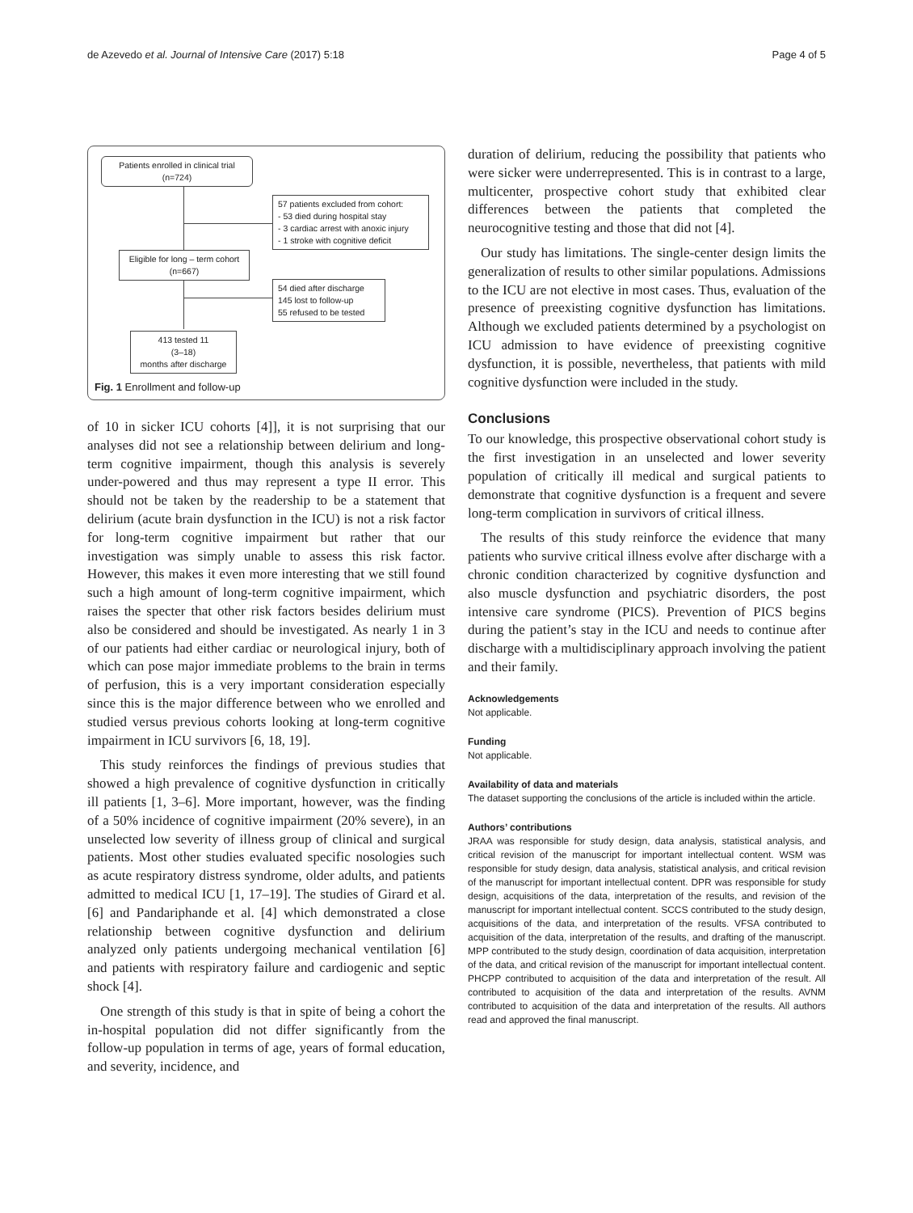de Azevedo et al. Journal of Intensive Care (2017) 5:18 Page 4 of 5
Patients enrolled in clinical trial
(n=724)
57 patients excluded from cohort:
- 53 died during hospital stay
- 3 cardiac arrest with anoxic injury
- 1 stroke with cognitive deficit
Eligible for long – term cohort
(n=667)
54 died after discharge
145 lost to follow-up
55 refused to be tested
413 tested 11
(3–18)
months after discharge
Fig. 1 Enrollment and follow-up
of 10 in sicker ICU cohorts [4]], it is not surprising that our analyses did not see a relationship between delirium and long-term cognitive impairment, though this analysis is severely under-powered and thus may represent a type II error. This should not be taken by the readership to be a statement that delirium (acute brain dysfunction in the ICU) is not a risk factor for long-term cognitive impairment but rather that our investigation was simply unable to assess this risk factor. However, this makes it even more interesting that we still found such a high amount of long-term cognitive impairment, which raises the specter that other risk factors besides delirium must also be considered and should be investigated. As nearly 1 in 3 of our patients had either cardiac or neurological injury, both of which can pose major immediate problems to the brain in terms of perfusion, this is a very important consideration especially since this is the major difference between who we enrolled and studied versus previous cohorts looking at long-term cognitive impairment in ICU survivors [6, 18, 19].
This study reinforces the findings of previous studies that showed a high prevalence of cognitive dysfunction in critically ill patients [1, 3–6]. More important, however, was the finding of a 50% incidence of cognitive impairment (20% severe), in an unselected low severity of illness group of clinical and surgical patients. Most other studies evaluated specific nosologies such as acute respiratory distress syndrome, older adults, and patients admitted to medical ICU [1, 17–19]. The studies of Girard et al. [6] and Pandariphande et al. [4] which demonstrated a close relationship between cognitive dysfunction and delirium analyzed only patients undergoing mechanical ventilation [6] and patients with respiratory failure and cardiogenic and septic shock [4].
One strength of this study is that in spite of being a cohort the in-hospital population did not differ significantly from the follow-up population in terms of age, years of formal education, and severity, incidence, and
duration of delirium, reducing the possibility that patients who were sicker were underrepresented. This is in contrast to a large, multicenter, prospective cohort study that exhibited clear differences between the patients that completed the neurocognitive testing and those that did not [4].
Our study has limitations. The single-center design limits the generalization of results to other similar populations. Admissions to the ICU are not elective in most cases. Thus, evaluation of the presence of preexisting cognitive dysfunction has limitations. Although we excluded patients determined by a psychologist on ICU admission to have evidence of preexisting cognitive dysfunction, it is possible, nevertheless, that patients with mild cognitive dysfunction were included in the study.
Conclusions
To our knowledge, this prospective observational cohort study is the first investigation in an unselected and lower severity population of critically ill medical and surgical patients to demonstrate that cognitive dysfunction is a frequent and severe long-term complication in survivors of critical illness.
The results of this study reinforce the evidence that many patients who survive critical illness evolve after discharge with a chronic condition characterized by cognitive dysfunction and also muscle dysfunction and psychiatric disorders, the post intensive care syndrome (PICS). Prevention of PICS begins during the patient’s stay in the ICU and needs to continue after discharge with a multidisciplinary approach involving the patient and their family.
Acknowledgements
Not applicable.
Funding
Not applicable.
Availability of data and materials
The dataset supporting the conclusions of the article is included within the article.
Authors’ contributions
JRAA was responsible for study design, data analysis, statistical analysis, and critical revision of the manuscript for important intellectual content. WSM was responsible for study design, data analysis, statistical analysis, and critical revision of the manuscript for important intellectual content. DPR was responsible for study design, acquisitions of the data, interpretation of the results, and revision of the manuscript for important intellectual content. SCCS contributed to the study design, acquisitions of the data, and interpretation of the results. VFSA contributed to acquisition of the data, interpretation of the results, and drafting of the manuscript. MPP contributed to the study design, coordination of data acquisition, interpretation of the data, and critical revision of the manuscript for important intellectual content. PHCPP contributed to acquisition of the data and interpretation of the result. All contributed to acquisition of the data and interpretation of the results. AVNM contributed to acquisition of the data and interpretation of the results. All authors read and approved the final manuscript.